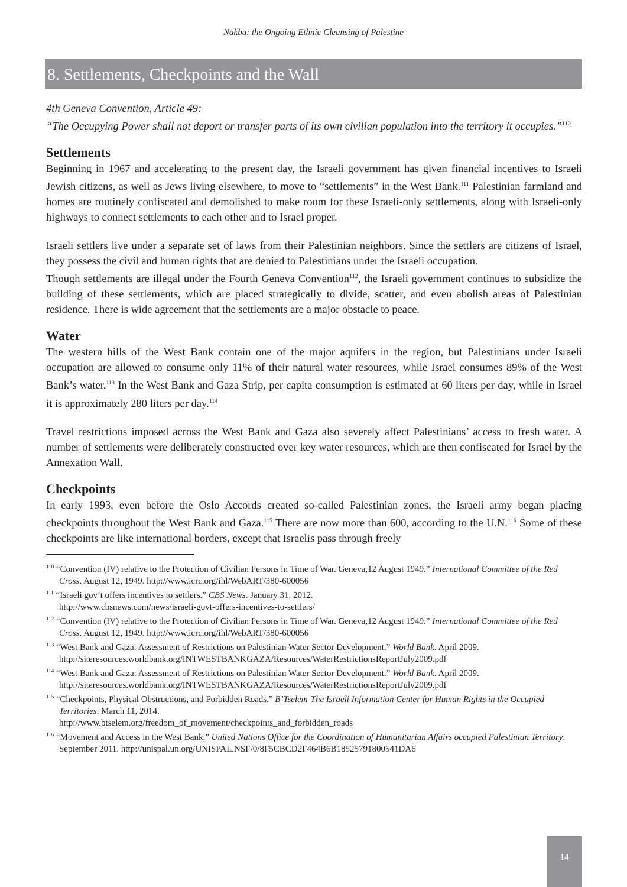Nakba: the Ongoing Ethnic Cleansing of Palestine
8. Settlements, Checkpoints and the Wall
4th Geneva Convention, Article 49:
“The Occupying Power shall not deport or transfer parts of its own civilian population into the territory it occupies.”<sup>110</sup>
Settlements
Beginning in 1967 and accelerating to the present day, the Israeli government has given financial incentives to Israeli Jewish citizens, as well as Jews living elsewhere, to move to “settlements” in the West Bank.<sup>111</sup> Palestinian farmland and homes are routinely confiscated and demolished to make room for these Israeli-only settlements, along with Israeli-only highways to connect settlements to each other and to Israel proper.
Israeli settlers live under a separate set of laws from their Palestinian neighbors. Since the settlers are citizens of Israel, they possess the civil and human rights that are denied to Palestinians under the Israeli occupation.
Though settlements are illegal under the Fourth Geneva Convention<sup>112</sup>, the Israeli government continues to subsidize the building of these settlements, which are placed strategically to divide, scatter, and even abolish areas of Palestinian residence. There is wide agreement that the settlements are a major obstacle to peace.
Water
The western hills of the West Bank contain one of the major aquifers in the region, but Palestinians under Israeli occupation are allowed to consume only 11% of their natural water resources, while Israel consumes 89% of the West Bank’s water.<sup>113</sup> In the West Bank and Gaza Strip, per capita consumption is estimated at 60 liters per day, while in Israel it is approximately 280 liters per day.<sup>114</sup>
Travel restrictions imposed across the West Bank and Gaza also severely affect Palestinians’ access to fresh water. A number of settlements were deliberately constructed over key water resources, which are then confiscated for Israel by the Annexation Wall.
Checkpoints
In early 1993, even before the Oslo Accords created so-called Palestinian zones, the Israeli army began placing checkpoints throughout the West Bank and Gaza.<sup>115</sup> There are now more than 600, according to the U.N.<sup>116</sup> Some of these checkpoints are like international borders, except that Israelis pass through freely
<sup>110</sup> “Convention (IV) relative to the Protection of Civilian Persons in Time of War. Geneva,12 August 1949.” International Committee of the Red Cross. August 12, 1949. http://www.icrc.org/ihl/WebART/380-600056
<sup>111</sup> “Israeli gov’t offers incentives to settlers.” CBS News. January 31, 2012.
http://www.cbsnews.com/news/israeli-govt-offers-incentives-to-settlers/
<sup>112</sup> “Convention (IV) relative to the Protection of Civilian Persons in Time of War. Geneva,12 August 1949.” International Committee of the Red Cross. August 12, 1949. http://www.icrc.org/ihl/WebART/380-600056
<sup>113</sup> “West Bank and Gaza: Assessment of Restrictions on Palestinian Water Sector Development.” World Bank. April 2009. http://siteresources.worldbank.org/INTWESTBANKGAZA/Resources/WaterRestrictionsReportJuly2009.pdf
<sup>114</sup> “West Bank and Gaza: Assessment of Restrictions on Palestinian Water Sector Development.” World Bank. April 2009. http://siteresources.worldbank.org/INTWESTBANKGAZA/Resources/WaterRestrictionsReportJuly2009.pdf
<sup>115</sup> “Checkpoints, Physical Obstructions, and Forbidden Roads.” B’Tselem-The Israeli Information Center for Human Rights in the Occupied Territories. March 11, 2014.
http://www.btselem.org/freedom_of_movement/checkpoints_and_forbidden_roads
<sup>116</sup> “Movement and Access in the West Bank.” United Nations Office for the Coordination of Humanitarian Affairs occupied Palestinian Territory. September 2011. http://unispal.un.org/UNISPAL.NSF/0/8F5CBCD2F464B6B18525791800541DA6
14